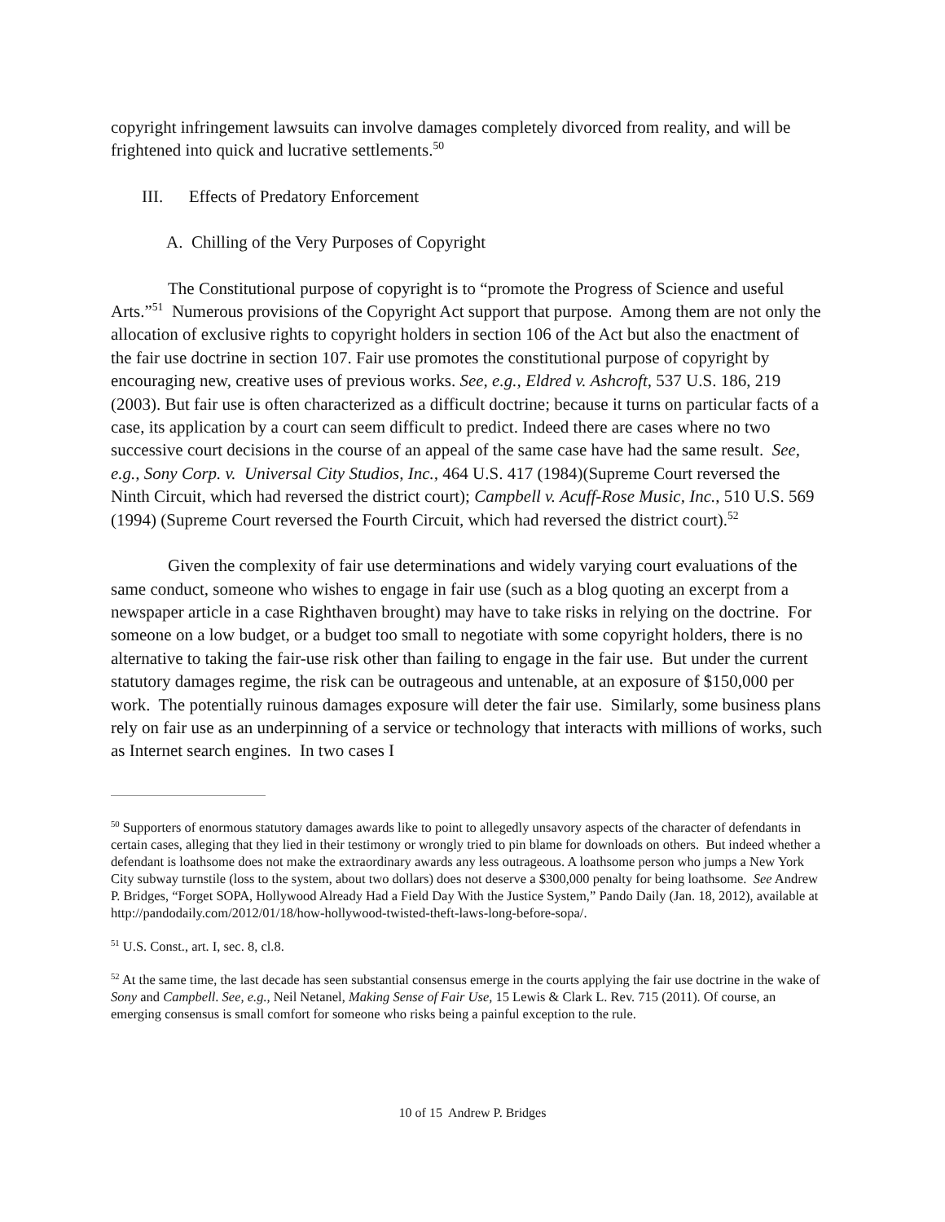copyright infringement lawsuits can involve damages completely divorced from reality, and will be frightened into quick and lucrative settlements.<sup>50</sup>
III. Effects of Predatory Enforcement
A. Chilling of the Very Purposes of Copyright
The Constitutional purpose of copyright is to “promote the Progress of Science and useful Arts.”<sup>51</sup> Numerous provisions of the Copyright Act support that purpose. Among them are not only the allocation of exclusive rights to copyright holders in section 106 of the Act but also the enactment of the fair use doctrine in section 107. Fair use promotes the constitutional purpose of copyright by encouraging new, creative uses of previous works. See, e.g., Eldred v. Ashcroft, 537 U.S. 186, 219 (2003). But fair use is often characterized as a difficult doctrine; because it turns on particular facts of a case, its application by a court can seem difficult to predict. Indeed there are cases where no two successive court decisions in the course of an appeal of the same case have had the same result. See, e.g., Sony Corp. v. Universal City Studios, Inc., 464 U.S. 417 (1984)(Supreme Court reversed the Ninth Circuit, which had reversed the district court); Campbell v. Acuff-Rose Music, Inc., 510 U.S. 569 (1994) (Supreme Court reversed the Fourth Circuit, which had reversed the district court).<sup>52</sup>
Given the complexity of fair use determinations and widely varying court evaluations of the same conduct, someone who wishes to engage in fair use (such as a blog quoting an excerpt from a newspaper article in a case Righthaven brought) may have to take risks in relying on the doctrine. For someone on a low budget, or a budget too small to negotiate with some copyright holders, there is no alternative to taking the fair-use risk other than failing to engage in the fair use. But under the current statutory damages regime, the risk can be outrageous and untenable, at an exposure of $150,000 per work. The potentially ruinous damages exposure will deter the fair use. Similarly, some business plans rely on fair use as an underpinning of a service or technology that interacts with millions of works, such as Internet search engines. In two cases I
<sup>50</sup> Supporters of enormous statutory damages awards like to point to allegedly unsavory aspects of the character of defendants in certain cases, alleging that they lied in their testimony or wrongly tried to pin blame for downloads on others. But indeed whether a defendant is loathsome does not make the extraordinary awards any less outrageous. A loathsome person who jumps a New York City subway turnstile (loss to the system, about two dollars) does not deserve a $300,000 penalty for being loathsome. See Andrew P. Bridges, “Forget SOPA, Hollywood Already Had a Field Day With the Justice System,” Pando Daily (Jan. 18, 2012), available at http://pandodaily.com/2012/01/18/how-hollywood-twisted-theft-laws-long-before-sopa/.
<sup>51</sup> U.S. Const., art. I, sec. 8, cl.8.
<sup>52</sup> At the same time, the last decade has seen substantial consensus emerge in the courts applying the fair use doctrine in the wake of Sony and Campbell. See, e.g., Neil Netanel, Making Sense of Fair Use, 15 Lewis & Clark L. Rev. 715 (2011). Of course, an emerging consensus is small comfort for someone who risks being a painful exception to the rule.
10 of 15 Andrew P. Bridges